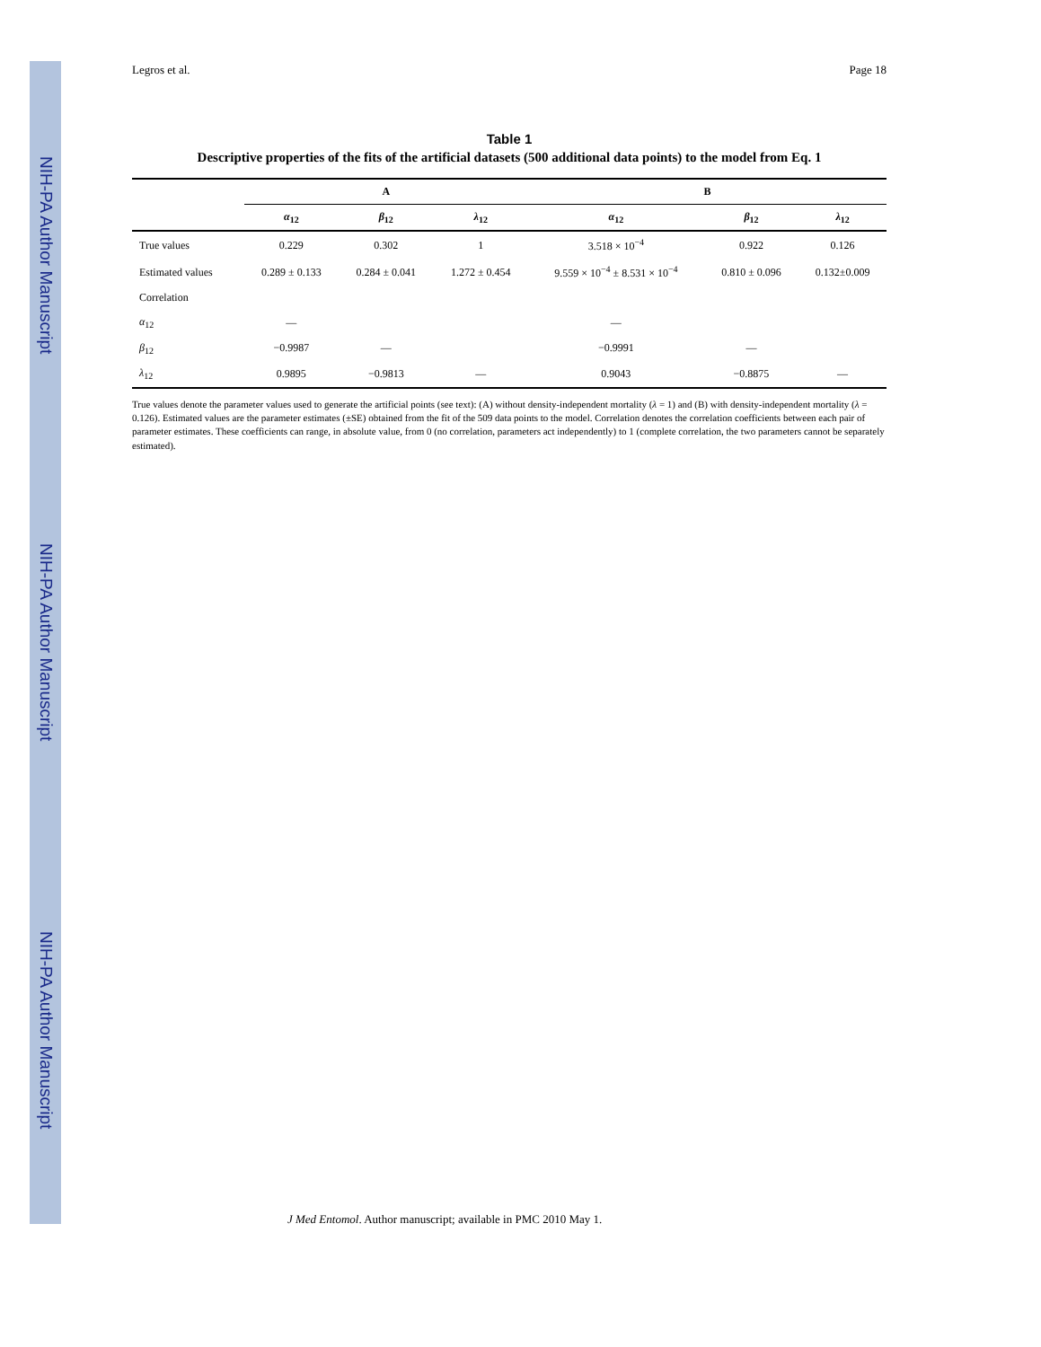NIH-PA Author Manuscript
NIH-PA Author Manuscript
NIH-PA Author Manuscript
Legros et al. Page 18
Table 1
Descriptive properties of the fits of the artificial datasets (500 additional data points) to the model from Eq. 1
| | A | | | B | | |
| --- | --- | --- | --- | --- | --- | --- |
| | α<sub>12</sub> | β<sub>12</sub> | λ<sub>12</sub> | α<sub>12</sub> | β<sub>12</sub> | λ<sub>12</sub> |
| True values | 0.229 | 0.302 | 1 | 3.518 × 10<sup>−4</sup> | 0.922 | 0.126 |
| Estimated values | 0.289 ± 0.133 | 0.284 ± 0.041 | 1.272 ± 0.454 | 9.559 × 10<sup>−4</sup> ± 8.531 × 10<sup>−4</sup> | 0.810 ± 0.096 | 0.132±0.009 |
| Correlation | | | | | | |
| α<sub>12</sub> | — | | | — | | |
| β<sub>12</sub> | −0.9987 | — | | −0.9991 | — | |
| λ<sub>12</sub> | 0.9895 | −0.9813 | — | 0.9043 | −0.8875 | — |
True values denote the parameter values used to generate the artificial points (see text): (A) without density-independent mortality (λ = 1) and (B) with density-independent mortality (λ = 0.126). Estimated values are the parameter estimates (±SE) obtained from the fit of the 509 data points to the model. Correlation denotes the correlation coefficients between each pair of parameter estimates. These coefficients can range, in absolute value, from 0 (no correlation, parameters act independently) to 1 (complete correlation, the two parameters cannot be separately estimated).
J Med Entomol. Author manuscript; available in PMC 2010 May 1.